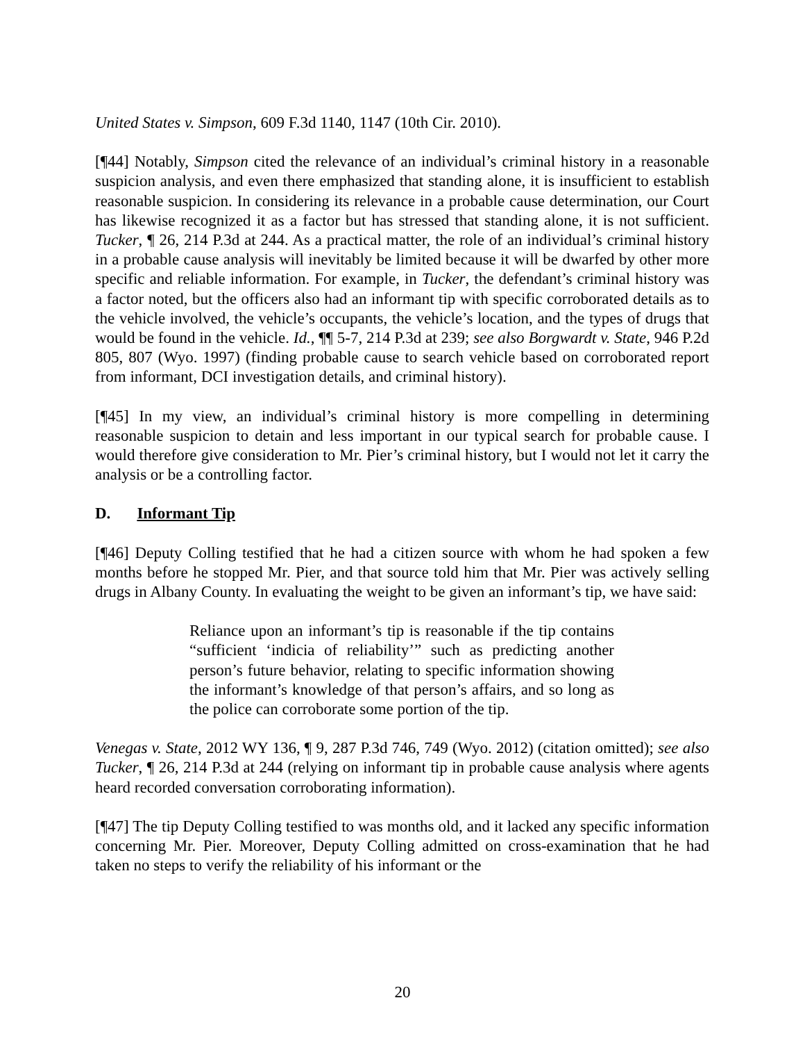United States v. Simpson, 609 F.3d 1140, 1147 (10th Cir. 2010).
[¶44] Notably, Simpson cited the relevance of an individual’s criminal history in a reasonable suspicion analysis, and even there emphasized that standing alone, it is insufficient to establish reasonable suspicion. In considering its relevance in a probable cause determination, our Court has likewise recognized it as a factor but has stressed that standing alone, it is not sufficient. Tucker, ¶ 26, 214 P.3d at 244. As a practical matter, the role of an individual’s criminal history in a probable cause analysis will inevitably be limited because it will be dwarfed by other more specific and reliable information. For example, in Tucker, the defendant’s criminal history was a factor noted, but the officers also had an informant tip with specific corroborated details as to the vehicle involved, the vehicle’s occupants, the vehicle’s location, and the types of drugs that would be found in the vehicle. Id., ¶¶ 5-7, 214 P.3d at 239; see also Borgwardt v. State, 946 P.2d 805, 807 (Wyo. 1997) (finding probable cause to search vehicle based on corroborated report from informant, DCI investigation details, and criminal history).
[¶45] In my view, an individual’s criminal history is more compelling in determining reasonable suspicion to detain and less important in our typical search for probable cause. I would therefore give consideration to Mr. Pier’s criminal history, but I would not let it carry the analysis or be a controlling factor.
D. Informant Tip
[¶46] Deputy Colling testified that he had a citizen source with whom he had spoken a few months before he stopped Mr. Pier, and that source told him that Mr. Pier was actively selling drugs in Albany County. In evaluating the weight to be given an informant’s tip, we have said:
Reliance upon an informant’s tip is reasonable if the tip contains “sufficient ‘indicia of reliability’” such as predicting another person’s future behavior, relating to specific information showing the informant’s knowledge of that person’s affairs, and so long as the police can corroborate some portion of the tip.
Venegas v. State, 2012 WY 136, ¶ 9, 287 P.3d 746, 749 (Wyo. 2012) (citation omitted); see also Tucker, ¶ 26, 214 P.3d at 244 (relying on informant tip in probable cause analysis where agents heard recorded conversation corroborating information).
[¶47] The tip Deputy Colling testified to was months old, and it lacked any specific information concerning Mr. Pier. Moreover, Deputy Colling admitted on cross-examination that he had taken no steps to verify the reliability of his informant or the
20